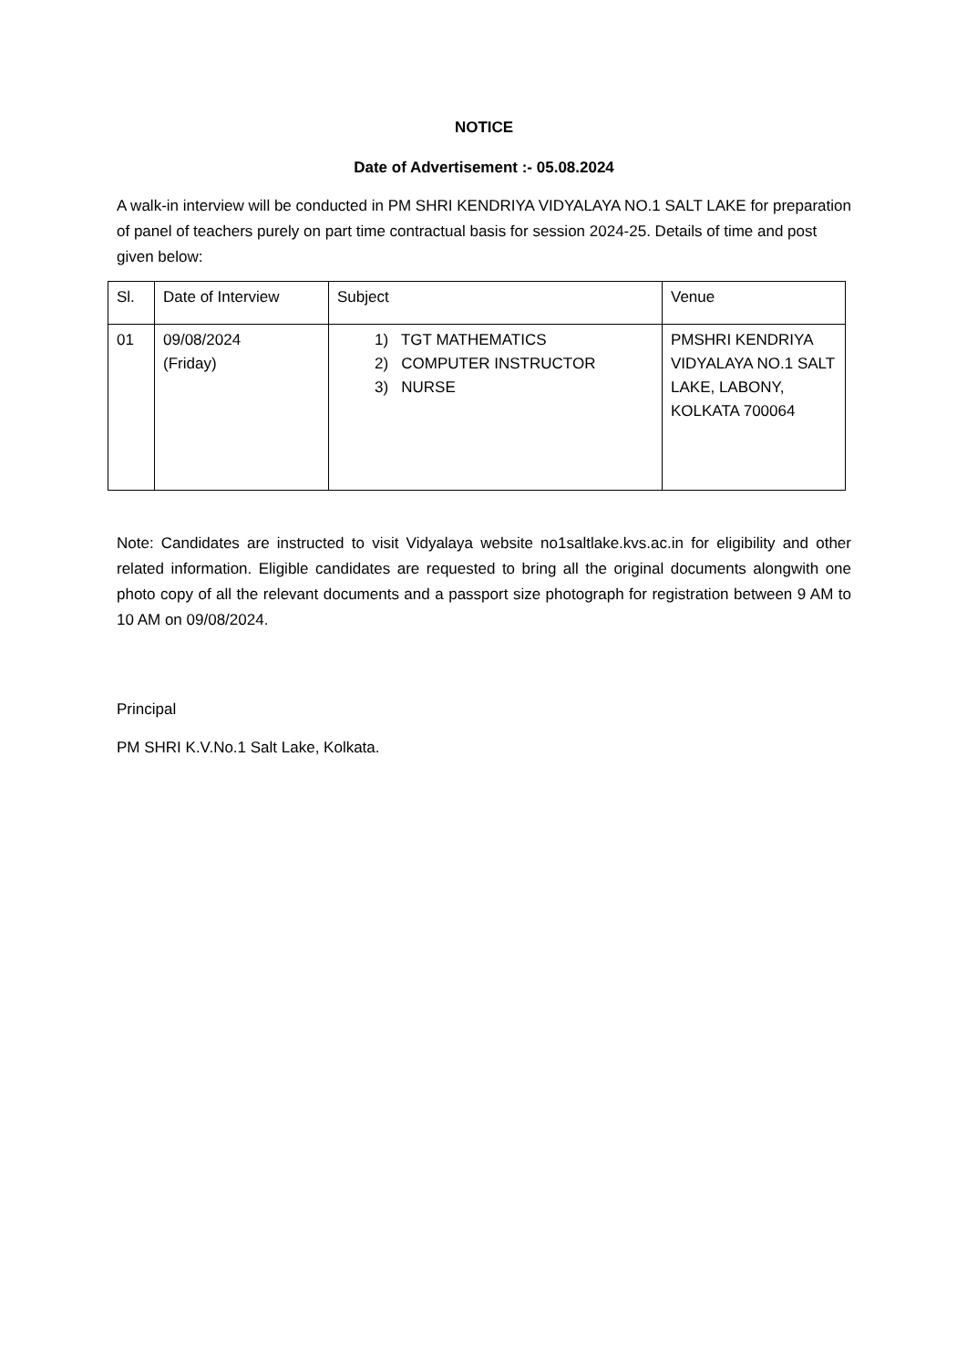NOTICE
Date of Advertisement :- 05.08.2024
A walk-in interview will be conducted in PM SHRI KENDRIYA VIDYALAYA NO.1 SALT LAKE for preparation of panel of teachers purely on part time contractual basis for session 2024-25. Details of time and post given below:
| Sl. | Date of Interview | Subject | Venue |
| 01 | 09/08/2024 (Friday) | 1) TGT MATHEMATICS 2) COMPUTER INSTRUCTOR 3) NURSE | PMSHRI KENDRIYA VIDYALAYA NO.1 SALT LAKE, LABONY, KOLKATA 700064 |
Note: Candidates are instructed to visit Vidyalaya website no1saltlake.kvs.ac.in for eligibility and other related information. Eligible candidates are requested to bring all the original documents alongwith one photo copy of all the relevant documents and a passport size photograph for registration between 9 AM to 10 AM on 09/08/2024.
Principal
PM SHRI K.V.No.1 Salt Lake, Kolkata.